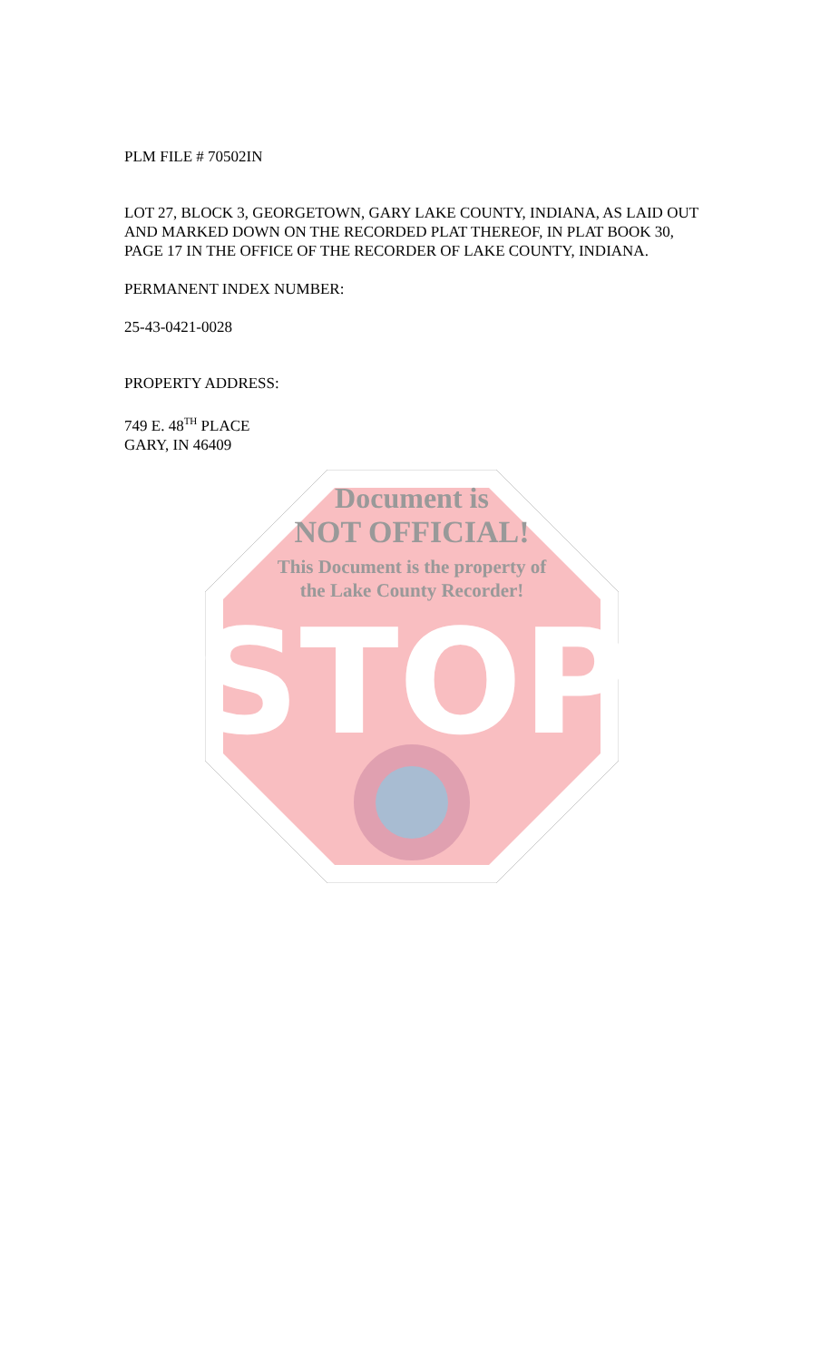PLM FILE # 70502IN
LOT 27, BLOCK 3, GEORGETOWN, GARY LAKE COUNTY, INDIANA, AS LAID OUT AND MARKED DOWN ON THE RECORDED PLAT THEREOF, IN PLAT BOOK 30, PAGE 17 IN THE OFFICE OF THE RECORDER OF LAKE COUNTY, INDIANA.
PERMANENT INDEX NUMBER:
25-43-0421-0028
PROPERTY ADDRESS:
749 E. 48<sup>TH</sup> PLACE
GARY, IN 46409
STOP
Document is
NOT OFFICIAL!
This Document is the property of
the Lake County Recorder!